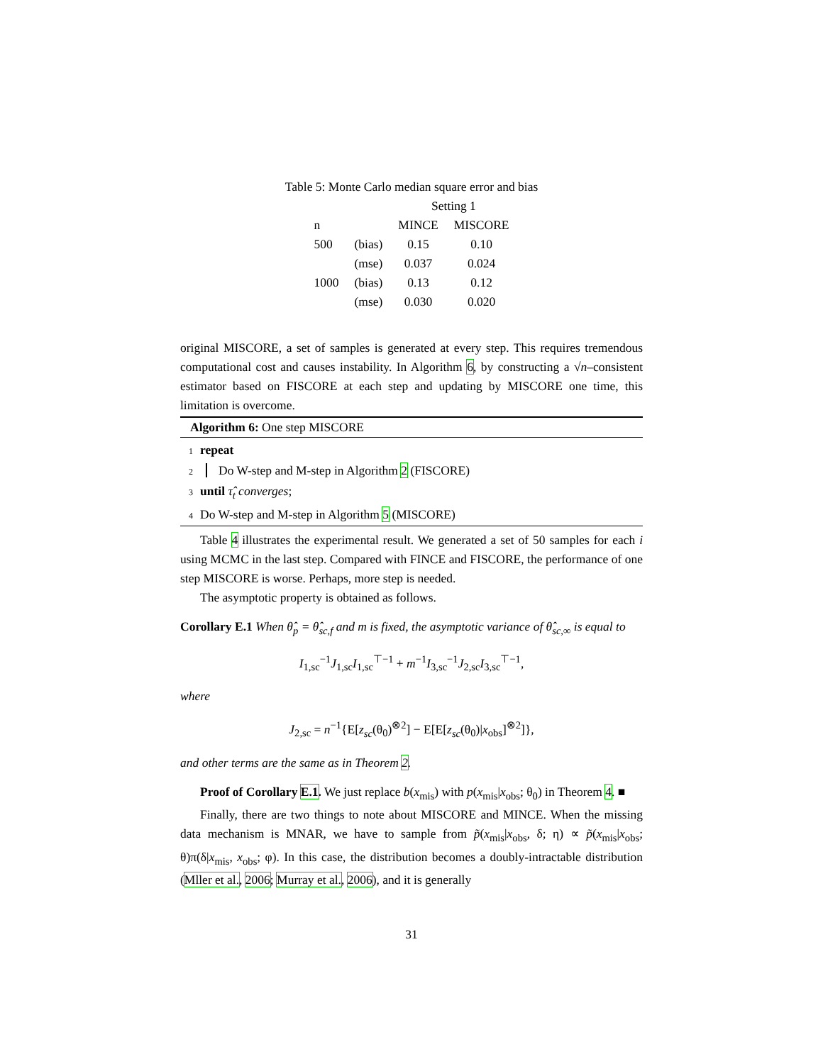Table 5: Monte Carlo median square error and bias
| | | Setting 1 | |
| --- | --- | --- | --- |
| n | | MINCE | MISCORE |
| 500 | (bias) | 0.15 | 0.10 |
| | (mse) | 0.037 | 0.024 |
| 1000 | (bias) | 0.13 | 0.12 |
| | (mse) | 0.030 | 0.020 |
original MISCORE, a set of samples is generated at every step. This requires tremendous computational cost and causes instability. In Algorithm 6, by constructing a √n–consistent estimator based on FISCORE at each step and updating by MISCORE one time, this limitation is overcome.
Algorithm 6: One step MISCORE
1 repeat
2 Do W-step and M-step in Algorithm 2 (FISCORE)
3 until τ̂<sub>t</sub> converges;
4 Do W-step and M-step in Algorithm 5 (MISCORE)
Table 4 illustrates the experimental result. We generated a set of 50 samples for each i using MCMC in the last step. Compared with FINCE and FISCORE, the performance of one step MISCORE is worse. Perhaps, more step is needed.
The asymptotic property is obtained as follows.
Corollary E.1 When θ̂<sub>p</sub> = θ̂<sub>sc,f</sub> and m is fixed, the asymptotic variance of θ̂<sub>sc,∞</sub> is equal to
I<sub>1,sc</sub><sup>−1</sup>J<sub>1,sc</sub>I<sub>1,sc</sub><sup>⊤−1</sup> + m<sup>−1</sup>I<sub>3,sc</sub><sup>−1</sup>J<sub>2,sc</sub>I<sub>3,sc</sub><sup>⊤−1</sup>,
where
J<sub>2,sc</sub> = n<sup>−1</sup>{E[z<sub>sc</sub>(θ<sub>0</sub>)<sup>⊗2</sup>] − E[E[z<sub>sc</sub>(θ<sub>0</sub>)|x<sub>obs</sub>]<sup>⊗2</sup>]},
and other terms are the same as in Theorem 2.
Proof of Corollary E.1. We just replace b(x<sub>mis</sub>) with p(x<sub>mis</sub>|x<sub>obs</sub>; θ<sub>0</sub>) in Theorem 4. ■
Finally, there are two things to note about MISCORE and MINCE. When the missing data mechanism is MNAR, we have to sample from p̃(x<sub>mis</sub>|x<sub>obs</sub>, δ; η) ∝ p̃(x<sub>mis</sub>|x<sub>obs</sub>; θ)π(δ|x<sub>mis</sub>, x<sub>obs</sub>; φ). In this case, the distribution becomes a doubly-intractable distribution (Mller et al., 2006; Murray et al., 2006), and it is generally
31